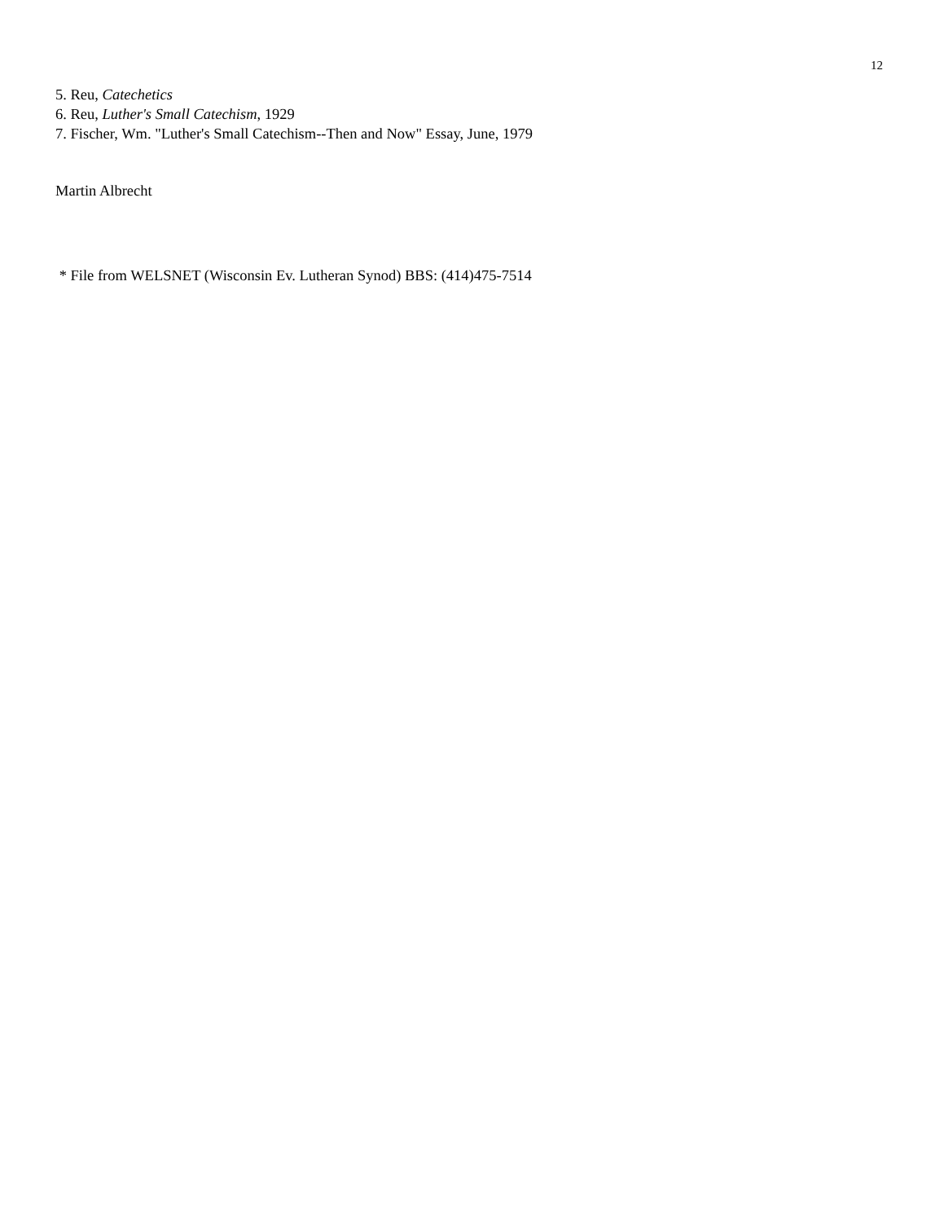12
5. Reu, Catechetics
6. Reu, Luther's Small Catechism, 1929
7. Fischer, Wm. "Luther's Small Catechism--Then and Now" Essay, June, 1979
Martin Albrecht
* File from WELSNET (Wisconsin Ev. Lutheran Synod) BBS: (414)475-7514